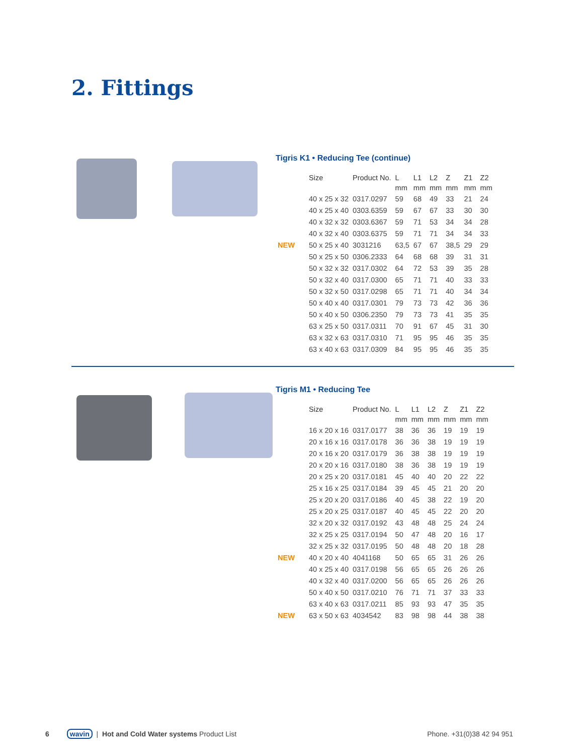2. Fittings
Tigris K1 • Reducing Tee (continue)
| | Size | Product No. | L | L1 | L2 | Z | Z1 | Z2 |
| --- | --- | --- | --- | --- | --- | --- | --- | --- |
| | | | mm | mm | mm | mm | mm | mm |
| | 40 x 25 x 32 | 0317.0297 | 59 | 68 | 49 | 33 | 21 | 24 |
| | 40 x 25 x 40 | 0303.6359 | 59 | 67 | 67 | 33 | 30 | 30 |
| | 40 x 32 x 32 | 0303.6367 | 59 | 71 | 53 | 34 | 34 | 28 |
| | 40 x 32 x 40 | 0303.6375 | 59 | 71 | 71 | 34 | 34 | 33 |
| NEW | 50 x 25 x 40 | 3031216 | 63,5 | 67 | 67 | 38,5 | 29 | 29 |
| | 50 x 25 x 50 | 0306.2333 | 64 | 68 | 68 | 39 | 31 | 31 |
| | 50 x 32 x 32 | 0317.0302 | 64 | 72 | 53 | 39 | 35 | 28 |
| | 50 x 32 x 40 | 0317.0300 | 65 | 71 | 71 | 40 | 33 | 33 |
| | 50 x 32 x 50 | 0317.0298 | 65 | 71 | 71 | 40 | 34 | 34 |
| | 50 x 40 x 40 | 0317.0301 | 79 | 73 | 73 | 42 | 36 | 36 |
| | 50 x 40 x 50 | 0306.2350 | 79 | 73 | 73 | 41 | 35 | 35 |
| | 63 x 25 x 50 | 0317.0311 | 70 | 91 | 67 | 45 | 31 | 30 |
| | 63 x 32 x 63 | 0317.0310 | 71 | 95 | 95 | 46 | 35 | 35 |
| | 63 x 40 x 63 | 0317.0309 | 84 | 95 | 95 | 46 | 35 | 35 |
Tigris M1 • Reducing Tee
| | Size | Product No. | L | L1 | L2 | Z | Z1 | Z2 |
| --- | --- | --- | --- | --- | --- | --- | --- | --- |
| | | | mm | mm | mm | mm | mm | mm |
| | 16 x 20 x 16 | 0317.0177 | 38 | 36 | 36 | 19 | 19 | 19 |
| | 20 x 16 x 16 | 0317.0178 | 36 | 36 | 38 | 19 | 19 | 19 |
| | 20 x 16 x 20 | 0317.0179 | 36 | 38 | 38 | 19 | 19 | 19 |
| | 20 x 20 x 16 | 0317.0180 | 38 | 36 | 38 | 19 | 19 | 19 |
| | 20 x 25 x 20 | 0317.0181 | 45 | 40 | 40 | 20 | 22 | 22 |
| | 25 x 16 x 25 | 0317.0184 | 39 | 45 | 45 | 21 | 20 | 20 |
| | 25 x 20 x 20 | 0317.0186 | 40 | 45 | 38 | 22 | 19 | 20 |
| | 25 x 20 x 25 | 0317.0187 | 40 | 45 | 45 | 22 | 20 | 20 |
| | 32 x 20 x 32 | 0317.0192 | 43 | 48 | 48 | 25 | 24 | 24 |
| | 32 x 25 x 25 | 0317.0194 | 50 | 47 | 48 | 20 | 16 | 17 |
| | 32 x 25 x 32 | 0317.0195 | 50 | 48 | 48 | 20 | 18 | 28 |
| NEW | 40 x 20 x 40 | 4041168 | 50 | 65 | 65 | 31 | 26 | 26 |
| | 40 x 25 x 40 | 0317.0198 | 56 | 65 | 65 | 26 | 26 | 26 |
| | 40 x 32 x 40 | 0317.0200 | 56 | 65 | 65 | 26 | 26 | 26 |
| | 50 x 40 x 50 | 0317.0210 | 76 | 71 | 71 | 37 | 33 | 33 |
| | 63 x 40 x 63 | 0317.0211 | 85 | 93 | 93 | 47 | 35 | 35 |
| NEW | 63 x 50 x 63 | 4034542 | 83 | 98 | 98 | 44 | 38 | 38 |
6 wavin | Hot and Cold Water systems Product List Phone. +31(0)38 42 94 951